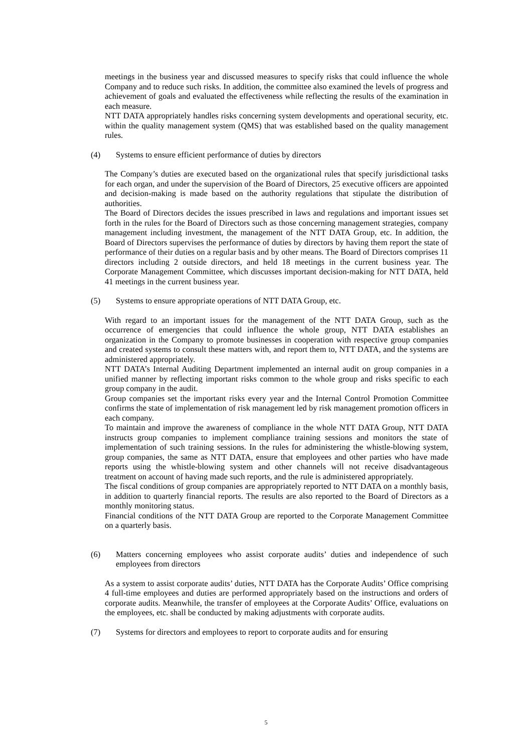meetings in the business year and discussed measures to specify risks that could influence the whole Company and to reduce such risks. In addition, the committee also examined the levels of progress and achievement of goals and evaluated the effectiveness while reflecting the results of the examination in each measure.
NTT DATA appropriately handles risks concerning system developments and operational security, etc. within the quality management system (QMS) that was established based on the quality management rules.
(4) Systems to ensure efficient performance of duties by directors
The Company’s duties are executed based on the organizational rules that specify jurisdictional tasks for each organ, and under the supervision of the Board of Directors, 25 executive officers are appointed and decision-making is made based on the authority regulations that stipulate the distribution of authorities.
The Board of Directors decides the issues prescribed in laws and regulations and important issues set forth in the rules for the Board of Directors such as those concerning management strategies, company management including investment, the management of the NTT DATA Group, etc. In addition, the Board of Directors supervises the performance of duties by directors by having them report the state of performance of their duties on a regular basis and by other means. The Board of Directors comprises 11 directors including 2 outside directors, and held 18 meetings in the current business year. The Corporate Management Committee, which discusses important decision-making for NTT DATA, held 41 meetings in the current business year.
(5) Systems to ensure appropriate operations of NTT DATA Group, etc.
With regard to an important issues for the management of the NTT DATA Group, such as the occurrence of emergencies that could influence the whole group, NTT DATA establishes an organization in the Company to promote businesses in cooperation with respective group companies and created systems to consult these matters with, and report them to, NTT DATA, and the systems are administered appropriately.
NTT DATA’s Internal Auditing Department implemented an internal audit on group companies in a unified manner by reflecting important risks common to the whole group and risks specific to each group company in the audit.
Group companies set the important risks every year and the Internal Control Promotion Committee confirms the state of implementation of risk management led by risk management promotion officers in each company.
To maintain and improve the awareness of compliance in the whole NTT DATA Group, NTT DATA instructs group companies to implement compliance training sessions and monitors the state of implementation of such training sessions. In the rules for administering the whistle-blowing system, group companies, the same as NTT DATA, ensure that employees and other parties who have made reports using the whistle-blowing system and other channels will not receive disadvantageous treatment on account of having made such reports, and the rule is administered appropriately.
The fiscal conditions of group companies are appropriately reported to NTT DATA on a monthly basis, in addition to quarterly financial reports. The results are also reported to the Board of Directors as a monthly monitoring status.
Financial conditions of the NTT DATA Group are reported to the Corporate Management Committee on a quarterly basis.
(6) Matters concerning employees who assist corporate audits’ duties and independence of such employees from directors
As a system to assist corporate audits’ duties, NTT DATA has the Corporate Audits’ Office comprising 4 full-time employees and duties are performed appropriately based on the instructions and orders of corporate audits. Meanwhile, the transfer of employees at the Corporate Audits’ Office, evaluations on the employees, etc. shall be conducted by making adjustments with corporate audits.
(7) Systems for directors and employees to report to corporate audits and for ensuring
5